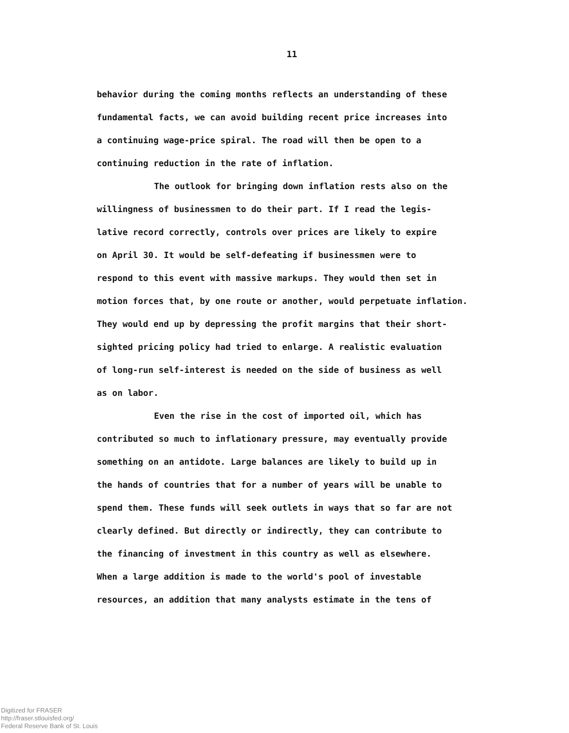11
behavior during the coming months reflects an understanding of these
fundamental facts, we can avoid building recent price increases into
a continuing wage-price spiral. The road will then be open to a
continuing reduction in the rate of inflation.
The outlook for bringing down inflation rests also on the
willingness of businessmen to do their part. If I read the legis-
lative record correctly, controls over prices are likely to expire
on April 30. It would be self-defeating if businessmen were to
respond to this event with massive markups. They would then set in
motion forces that, by one route or another, would perpetuate inflation.
They would end up by depressing the profit margins that their short-
sighted pricing policy had tried to enlarge. A realistic evaluation
of long-run self-interest is needed on the side of business as well
as on labor.
Even the rise in the cost of imported oil, which has
contributed so much to inflationary pressure, may eventually provide
something on an antidote. Large balances are likely to build up in
the hands of countries that for a number of years will be unable to
spend them. These funds will seek outlets in ways that so far are not
clearly defined. But directly or indirectly, they can contribute to
the financing of investment in this country as well as elsewhere.
When a large addition is made to the world's pool of investable
resources, an addition that many analysts estimate in the tens of
Digitized for FRASER
http://fraser.stlouisfed.org/
Federal Reserve Bank of St. Louis